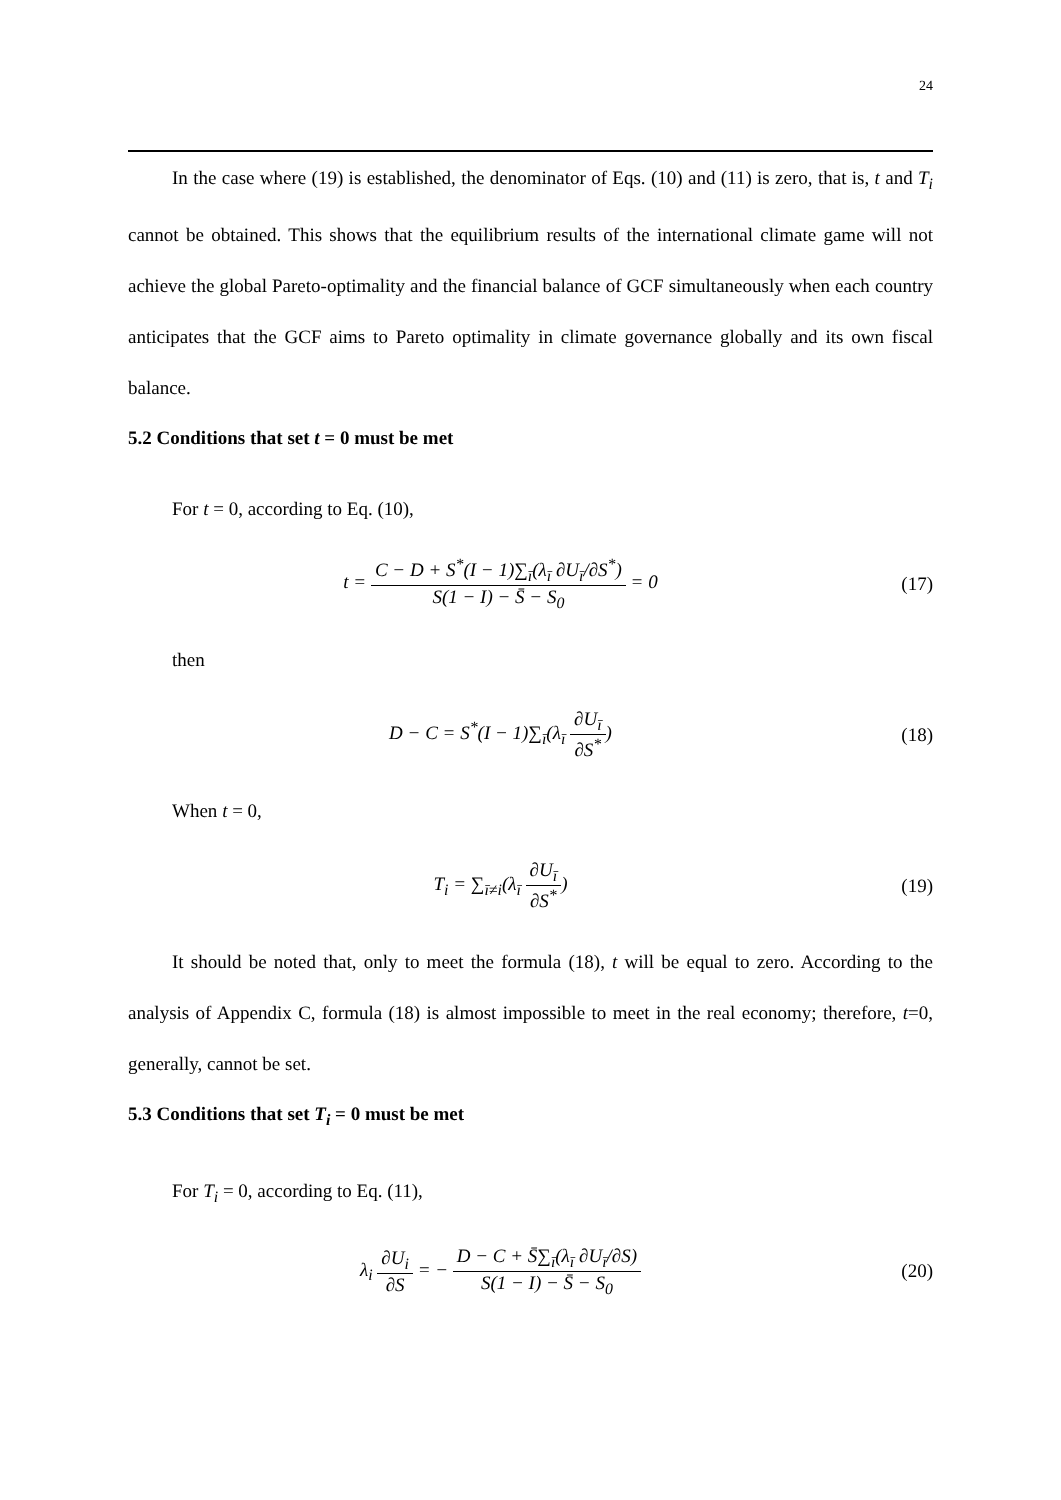24
In the case where (19) is established, the denominator of Eqs. (10) and (11) is zero, that is, t and T<sub>i</sub> cannot be obtained. This shows that the equilibrium results of the international climate game will not achieve the global Pareto-optimality and the financial balance of GCF simultaneously when each country anticipates that the GCF aims to Pareto optimality in climate governance globally and its own fiscal balance.
5.2 Conditions that set t = 0 must be met
For t = 0, according to Eq. (10),
t = C − D + S<sup>*</sup>(I − 1)∑<sub>ī</sub>(λ<sub>ī</sub> ∂U<sub>ī</sub>/∂S<sup>*</sup>) S(1 − I) − S̄ − S<sub>0</sub> = 0
(17)
then
D − C = S<sup>*</sup>(I − 1)∑<sub>ī</sub>(λ<sub>ī</sub> ∂U<sub>ī</sub> ∂S<sup>*</sup>)
(18)
When t = 0,
T<sub>i</sub> = ∑<sub>ī≠i</sub>(λ<sub>ī</sub> ∂U<sub>ī</sub> ∂S<sup>*</sup>) (19)
It should be noted that, only to meet the formula (18), t will be equal to zero. According to the analysis of Appendix C, formula (18) is almost impossible to meet in the real economy; therefore, t=0, generally, cannot be set.
5.3 Conditions that set T<sub>i</sub> = 0 must be met
For T<sub>i</sub> = 0, according to Eq. (11),
λ<sub>i</sub> ∂U<sub>i</sub> ∂S = − D − C + S̄∑<sub>ī</sub>(λ<sub>ī</sub> ∂U<sub>ī</sub>/∂S) S(1 − I) − S̄ − S<sub>0</sub>
(20)